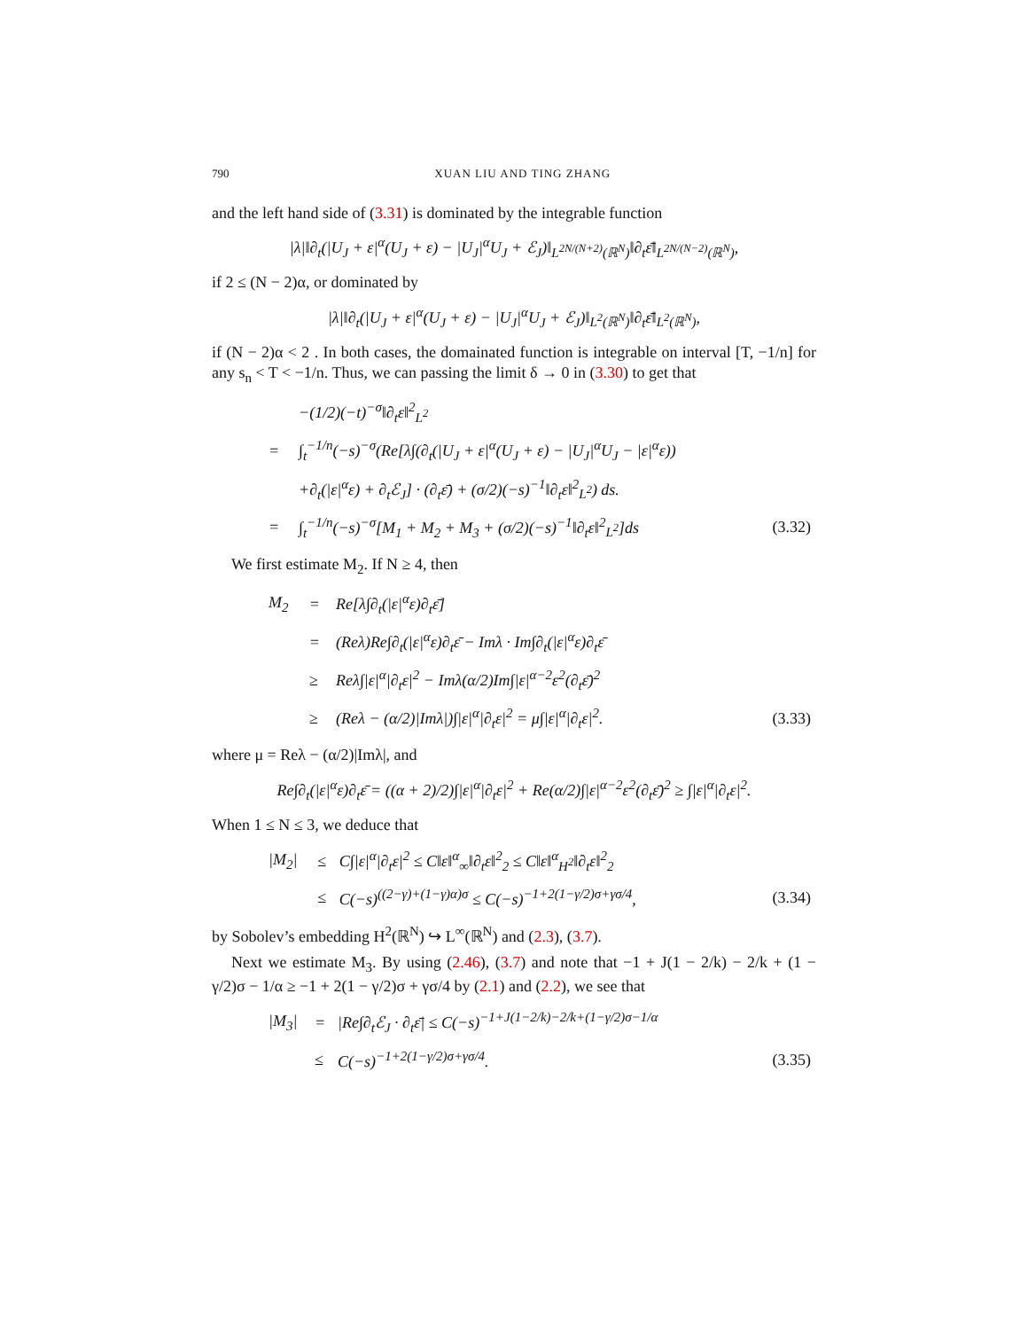790 XUAN LIU AND TING ZHANG
and the left hand side of (3.31) is dominated by the integrable function
|λ|‖∂<sub>t</sub>(|U<sub>J</sub> + ε|<sup>α</sup>(U<sub>J</sub> + ε) − |U<sub>J</sub>|<sup>α</sup>U<sub>J</sub> + ℰ<sub>J</sub>)‖<sub>L<sup>2N/(N+2)</sup>(ℝ<sup>N</sup>)</sub>‖∂<sub>t</sub>ε̄‖<sub>L<sup>2N/(N−2)</sup>(ℝ<sup>N</sup>)</sub>,
if 2 ≤ (N − 2)α, or dominated by
|λ|‖∂<sub>t</sub>(|U<sub>J</sub> + ε|<sup>α</sup>(U<sub>J</sub> + ε) − |U<sub>J</sub>|<sup>α</sup>U<sub>J</sub> + ℰ<sub>J</sub>)‖<sub>L<sup>2</sup>(ℝ<sup>N</sup>)</sub>‖∂<sub>t</sub>ε̄‖<sub>L<sup>2</sup>(ℝ<sup>N</sup>)</sub>,
if (N − 2)α < 2 . In both cases, the domainated function is integrable on interval [T, −1/n] for any s<sub>n</sub> < T < −1/n. Thus, we can passing the limit δ → 0 in (3.30) to get that
| | | −(1/2)(−t)<sup>−σ</sup>‖∂<sub>t</sub>ε‖<sup>2</sup><sub>L<sup>2</sup></sub> | |
| = | | ∫<sub>t</sub><sup>−1/n</sup>(−s)<sup>−σ</sup>(Re[λ∫(∂<sub>t</sub>(/U<sub>J</sub> + ε/<sup>α</sup>(U<sub>J</sub> + ε) − /U<sub>J</sub>/<sup>α</sup>U<sub>J</sub> − /ε/<sup>α</sup>ε)) | |
| | | +∂<sub>t</sub>(/ε/<sup>α</sup>ε) + ∂<sub>t</sub>ℰ<sub>J</sub>] · (∂<sub>t</sub>ε̄) + (σ/2)(−s)<sup>−1</sup>‖∂<sub>t</sub>ε‖<sup>2</sup><sub>L<sup>2</sup></sub>) ds. | |
| = | | ∫<sub>t</sub><sup>−1/n</sup>(−s)<sup>−σ</sup>[M<sub>1</sub> + M<sub>2</sub> + M<sub>3</sub> + (σ/2)(−s)<sup>−1</sup>‖∂<sub>t</sub>ε‖<sup>2</sup><sub>L<sup>2</sup></sub>]ds | (3.32) |
We first estimate M<sub>2</sub>. If N ≥ 4, then
| M<sub>2</sub> | = | Re[λ∫∂<sub>t</sub>(/ε/<sup>α</sup>ε)∂<sub>t</sub>ε̄] | |
| | = | (Reλ)Re∫∂<sub>t</sub>(/ε/<sup>α</sup>ε)∂<sub>t</sub>ε̄ − Imλ · Im∫∂<sub>t</sub>(/ε/<sup>α</sup>ε)∂<sub>t</sub>ε̄ | |
| | ≥ | Reλ∫/ε/<sup>α</sup>/∂<sub>t</sub>ε/<sup>2</sup> − Imλ(α/2)Im∫/ε/<sup>α−2</sup>ε<sup>2</sup>(∂<sub>t</sub>ε̄)<sup>2</sup> | |
| | ≥ | (Reλ − (α/2)/Imλ/)∫/ε/<sup>α</sup>/∂<sub>t</sub>ε/<sup>2</sup> = μ∫/ε/<sup>α</sup>/∂<sub>t</sub>ε/<sup>2</sup>. | (3.33) |
where μ = Reλ − (α/2)|Imλ|, and
Re∫∂<sub>t</sub>(|ε|<sup>α</sup>ε)∂<sub>t</sub>ε̄ = ((α + 2)/2)∫|ε|<sup>α</sup>|∂<sub>t</sub>ε|<sup>2</sup> + Re(α/2)∫|ε|<sup>α−2</sup>ε<sup>2</sup>(∂<sub>t</sub>ε̄)<sup>2</sup> ≥ ∫|ε|<sup>α</sup>|∂<sub>t</sub>ε|<sup>2</sup>.
When 1 ≤ N ≤ 3, we deduce that
| /M<sub>2</sub>/ | ≤ | C∫/ε/<sup>α</sup>/∂<sub>t</sub>ε/<sup>2</sup> ≤ C‖ε‖<sup>α</sup><sub>∞</sub>‖∂<sub>t</sub>ε‖<sup>2</sup><sub>2</sub> ≤ C‖ε‖<sup>α</sup><sub>H<sup>2</sup></sub>‖∂<sub>t</sub>ε‖<sup>2</sup><sub>2</sub> | |
| | ≤ | C(−s)<sup>((2−γ)+(1−γ)α)σ</sup> ≤ C(−s)<sup>−1+2(1−γ/2)σ+γσ/4</sup>, | (3.34) |
by Sobolev’s embedding H<sup>2</sup>(ℝ<sup>N</sup>) ↪ L<sup>∞</sup>(ℝ<sup>N</sup>) and (2.3), (3.7).
Next we estimate M<sub>3</sub>. By using (2.46), (3.7) and note that −1 + J(1 − 2/k) − 2/k + (1 − γ/2)σ − 1/α ≥ −1 + 2(1 − γ/2)σ + γσ/4 by (2.1) and (2.2), we see that
| /M<sub>3</sub>/ | = | /Re∫∂<sub>t</sub>ℰ<sub>J</sub> · ∂<sub>t</sub>ε̄/ ≤ C(−s)<sup>−1+J(1−2/k)−2/k+(1−γ/2)σ−1/α</sup> | |
| | ≤ | C(−s)<sup>−1+2(1−γ/2)σ+γσ/4</sup>. | (3.35) |